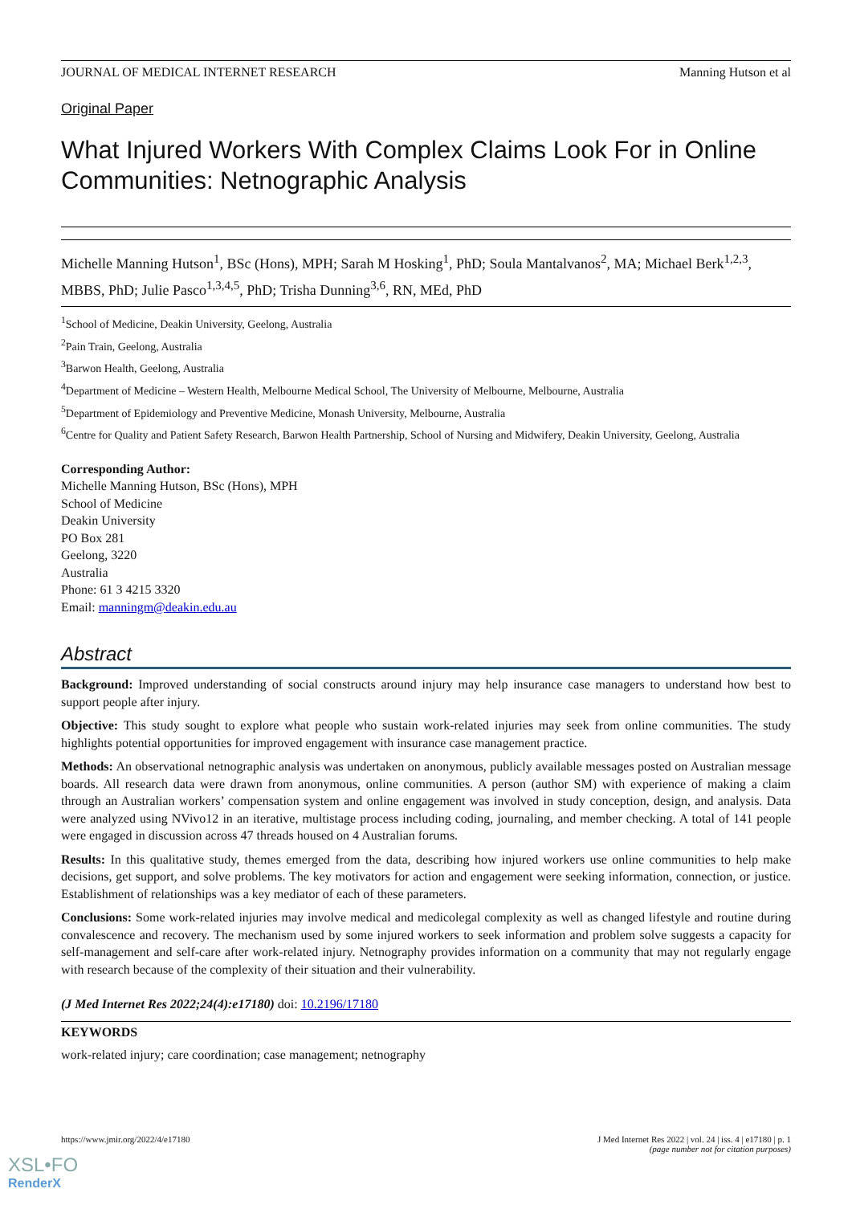JOURNAL OF MEDICAL INTERNET RESEARCH Manning Hutson et al
Original Paper
What Injured Workers With Complex Claims Look For in Online Communities: Netnographic Analysis
Michelle Manning Hutson<sup>1</sup>, BSc (Hons), MPH; Sarah M Hosking<sup>1</sup>, PhD; Soula Mantalvanos<sup>2</sup>, MA; Michael Berk<sup>1,2,3</sup>, MBBS, PhD; Julie Pasco<sup>1,3,4,5</sup>, PhD; Trisha Dunning<sup>3,6</sup>, RN, MEd, PhD
<sup>1</sup> School of Medicine, Deakin University, Geelong, Australia
<sup>2</sup> Pain Train, Geelong, Australia
<sup>3</sup> Barwon Health, Geelong, Australia
<sup>4</sup> Department of Medicine – Western Health, Melbourne Medical School, The University of Melbourne, Melbourne, Australia
<sup>5</sup> Department of Epidemiology and Preventive Medicine, Monash University, Melbourne, Australia
<sup>6</sup> Centre for Quality and Patient Safety Research, Barwon Health Partnership, School of Nursing and Midwifery, Deakin University, Geelong, Australia
Corresponding Author:
Michelle Manning Hutson, BSc (Hons), MPH
School of Medicine
Deakin University
PO Box 281
Geelong, 3220
Australia
Phone: 61 3 4215 3320
Email: manningm@deakin.edu.au
Abstract
Background: Improved understanding of social constructs around injury may help insurance case managers to understand how best to support people after injury.
Objective: This study sought to explore what people who sustain work-related injuries may seek from online communities. The study highlights potential opportunities for improved engagement with insurance case management practice.
Methods: An observational netnographic analysis was undertaken on anonymous, publicly available messages posted on Australian message boards. All research data were drawn from anonymous, online communities. A person (author SM) with experience of making a claim through an Australian workers’ compensation system and online engagement was involved in study conception, design, and analysis. Data were analyzed using NVivo12 in an iterative, multistage process including coding, journaling, and member checking. A total of 141 people were engaged in discussion across 47 threads housed on 4 Australian forums.
Results: In this qualitative study, themes emerged from the data, describing how injured workers use online communities to help make decisions, get support, and solve problems. The key motivators for action and engagement were seeking information, connection, or justice. Establishment of relationships was a key mediator of each of these parameters.
Conclusions: Some work-related injuries may involve medical and medicolegal complexity as well as changed lifestyle and routine during convalescence and recovery. The mechanism used by some injured workers to seek information and problem solve suggests a capacity for self-management and self-care after work-related injury. Netnography provides information on a community that may not regularly engage with research because of the complexity of their situation and their vulnerability.
(J Med Internet Res 2022;24(4):e17180) doi: 10.2196/17180
KEYWORDS
work-related injury; care coordination; case management; netnography
https://www.jmir.org/2022/4/e17180 J Med Internet Res 2022 | vol. 24 | iss. 4 | e17180 | p. 1
(page number not for citation purposes)
XSL•FO
RenderX